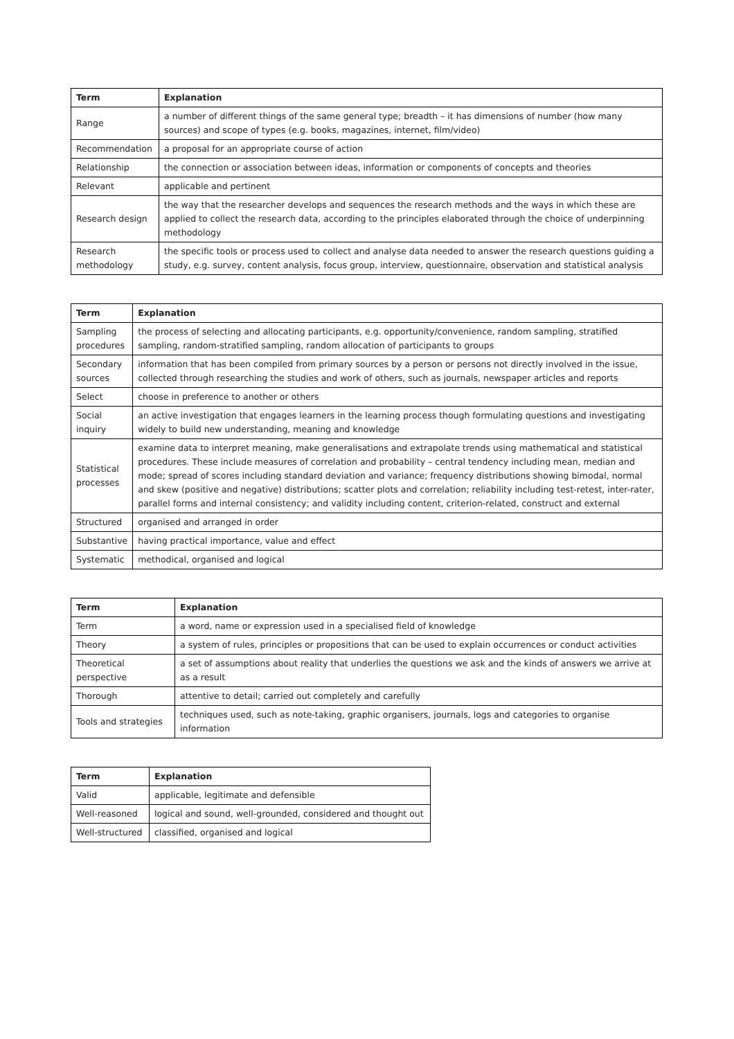| Term | Explanation |
| --- | --- |
| Range | a number of different things of the same general type; breadth – it has dimensions of number (how many sources) and scope of types (e.g. books, magazines, internet, film/video) |
| Recommendation | a proposal for an appropriate course of action |
| Relationship | the connection or association between ideas, information or components of concepts and theories |
| Relevant | applicable and pertinent |
| Research design | the way that the researcher develops and sequences the research methods and the ways in which these are applied to collect the research data, according to the principles elaborated through the choice of underpinning methodology |
| Research methodology | the specific tools or process used to collect and analyse data needed to answer the research questions guiding a study, e.g. survey, content analysis, focus group, interview, questionnaire, observation and statistical analysis |
| Term | Explanation |
| --- | --- |
| Sampling procedures | the process of selecting and allocating participants, e.g. opportunity/convenience, random sampling, stratified sampling, random-stratified sampling, random allocation of participants to groups |
| Secondary sources | information that has been compiled from primary sources by a person or persons not directly involved in the issue, collected through researching the studies and work of others, such as journals, newspaper articles and reports |
| Select | choose in preference to another or others |
| Social inquiry | an active investigation that engages learners in the learning process though formulating questions and investigating widely to build new understanding, meaning and knowledge |
| Statistical processes | examine data to interpret meaning, make generalisations and extrapolate trends using mathematical and statistical procedures. These include measures of correlation and probability – central tendency including mean, median and mode; spread of scores including standard deviation and variance; frequency distributions showing bimodal, normal and skew (positive and negative) distributions; scatter plots and correlation; reliability including test-retest, inter-rater, parallel forms and internal consistency; and validity including content, criterion-related, construct and external |
| Structured | organised and arranged in order |
| Substantive | having practical importance, value and effect |
| Systematic | methodical, organised and logical |
| Term | Explanation |
| --- | --- |
| Term | a word, name or expression used in a specialised field of knowledge |
| Theory | a system of rules, principles or propositions that can be used to explain occurrences or conduct activities |
| Theoretical perspective | a set of assumptions about reality that underlies the questions we ask and the kinds of answers we arrive at as a result |
| Thorough | attentive to detail; carried out completely and carefully |
| Tools and strategies | techniques used, such as note-taking, graphic organisers, journals, logs and categories to organise information |
| Term | Explanation |
| --- | --- |
| Valid | applicable, legitimate and defensible |
| Well-reasoned | logical and sound, well-grounded, considered and thought out |
| Well-structured | classified, organised and logical |